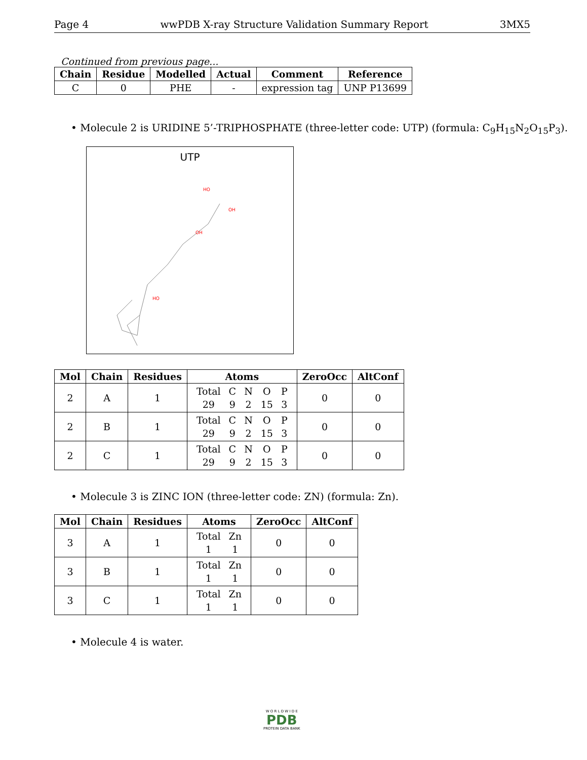Page 4 wwPDB X-ray Structure Validation Summary Report 3MX5
Continued from previous page...
| Chain | Residue | Modelled | Actual | Comment | Reference |
| --- | --- | --- | --- | --- | --- |
| C | 0 | PHE | - | expression tag | UNP P13699 |
• Molecule 2 is URIDINE 5’-TRIPHOSPHATE (three-letter code: UTP) (formula: C<sub>9</sub>H<sub>15</sub>N<sub>2</sub>O<sub>15</sub>P<sub>3</sub>).
UTP
HO
OH
OH
HO
| Mol | Chain | Residues | Atoms | ZeroOcc | AltConf |
| --- | --- | --- | --- | --- | --- |
| 2 | A | 1 | / Total / C / N / O / P / / 29 / 9 / 2 / 15 / 3 / | 0 | 0 |
| 2 | B | 1 | / Total / C / N / O / P / / 29 / 9 / 2 / 15 / 3 / | 0 | 0 |
| 2 | C | 1 | / Total / C / N / O / P / / 29 / 9 / 2 / 15 / 3 / | 0 | 0 |
• Molecule 3 is ZINC ION (three-letter code: ZN) (formula: Zn).
| Mol | Chain | Residues | Atoms | ZeroOcc | AltConf |
| --- | --- | --- | --- | --- | --- |
| 3 | A | 1 | / Total / Zn / / 1 / 1 / | 0 | 0 |
| 3 | B | 1 | / Total / Zn / / 1 / 1 / | 0 | 0 |
| 3 | C | 1 | / Total / Zn / / 1 / 1 / | 0 | 0 |
• Molecule 4 is water.
W O R L D W I D E
PDB
PROTEIN DATA BANK